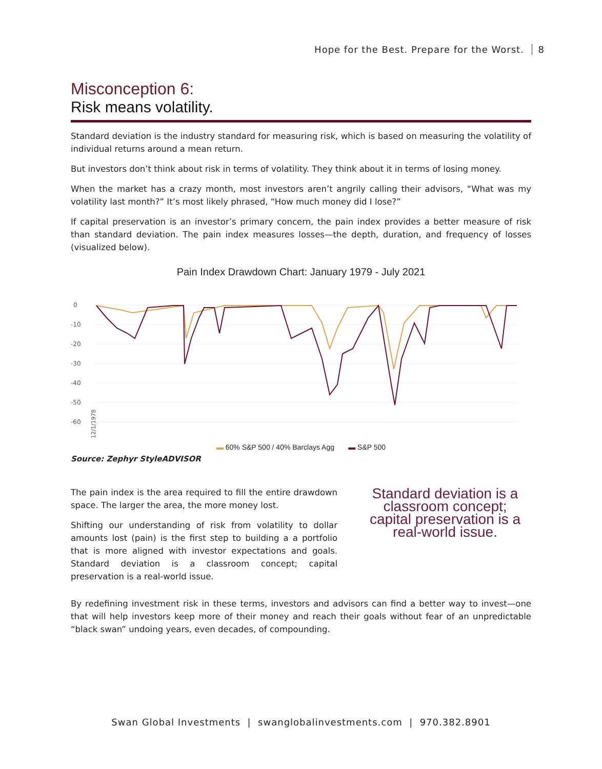Hope for the Best. Prepare for the Worst. 8
Misconception 6:
Risk means volatility.
Standard deviation is the industry standard for measuring risk, which is based on measuring the volatility of individual returns around a mean return.
But investors don’t think about risk in terms of volatility. They think about it in terms of losing money.
When the market has a crazy month, most investors aren’t angrily calling their advisors, “What was my volatility last month?” It’s most likely phrased, “How much money did I lose?”
If capital preservation is an investor’s primary concern, the pain index provides a better measure of risk than standard deviation. The pain index measures losses—the depth, duration, and frequency of losses (visualized below).
Pain Index Drawdown Chart: January 1979 - July 2021
0
-10
-20
-30
-40
-50
-60
12/1/1978
▬ 60% S&P 500 / 40% Barclays Agg ▬ S&P 500
Source: Zephyr StyleADVISOR
The pain index is the area required to fill the entire drawdown space. The larger the area, the more money lost.
Shifting our understanding of risk from volatility to dollar amounts lost (pain) is the first step to building a a portfolio that is more aligned with investor expectations and goals. Standard deviation is a classroom concept; capital preservation is a real-world issue.
Standard deviation is a classroom concept; capital preservation is a real-world issue.
By redefining investment risk in these terms, investors and advisors can find a better way to invest—one that will help investors keep more of their money and reach their goals without fear of an unpredictable “black swan” undoing years, even decades, of compounding.
Swan Global Investments | swanglobalinvestments.com | 970.382.8901